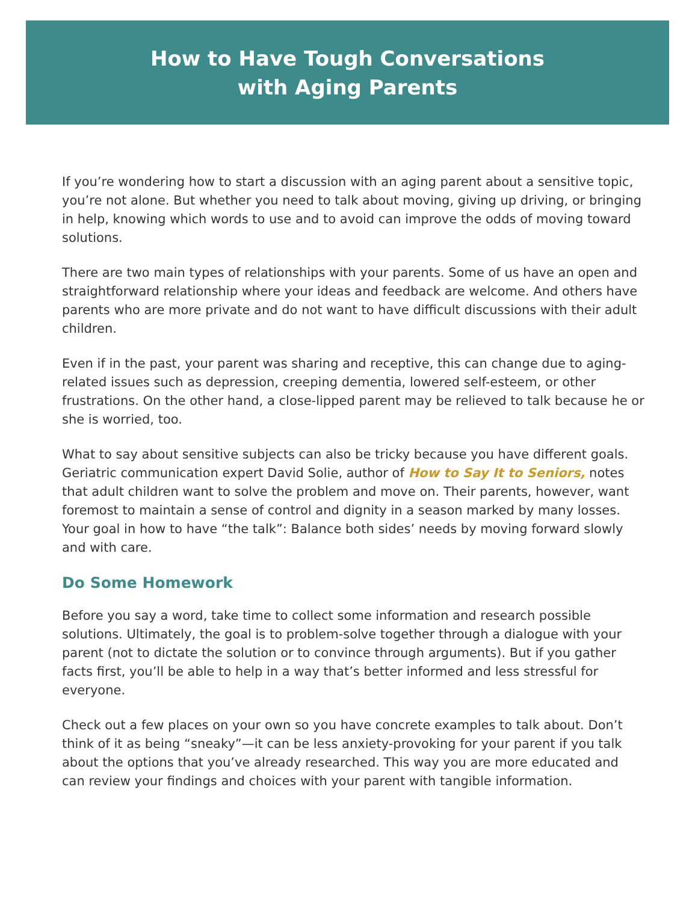How to Have Tough Conversations
with Aging Parents
If you’re wondering how to start a discussion with an aging parent about a sensitive topic, you’re not alone. But whether you need to talk about moving, giving up driving, or bringing in help, knowing which words to use and to avoid can improve the odds of moving toward solutions.
There are two main types of relationships with your parents. Some of us have an open and straightforward relationship where your ideas and feedback are welcome. And others have parents who are more private and do not want to have difficult discussions with their adult children.
Even if in the past, your parent was sharing and receptive, this can change due to aging-related issues such as depression, creeping dementia, lowered self-esteem, or other frustrations. On the other hand, a close-lipped parent may be relieved to talk because he or she is worried, too.
What to say about sensitive subjects can also be tricky because you have different goals. Geriatric communication expert David Solie, author of How to Say It to Seniors, notes that adult children want to solve the problem and move on. Their parents, however, want foremost to maintain a sense of control and dignity in a season marked by many losses. Your goal in how to have “the talk”: Balance both sides’ needs by moving forward slowly and with care.
Do Some Homework
Before you say a word, take time to collect some information and research possible solutions. Ultimately, the goal is to problem-solve together through a dialogue with your parent (not to dictate the solution or to convince through arguments). But if you gather facts first, you’ll be able to help in a way that’s better informed and less stressful for everyone.
Check out a few places on your own so you have concrete examples to talk about. Don’t think of it as being “sneaky”—it can be less anxiety-provoking for your parent if you talk about the options that you’ve already researched. This way you are more educated and can review your findings and choices with your parent with tangible information.